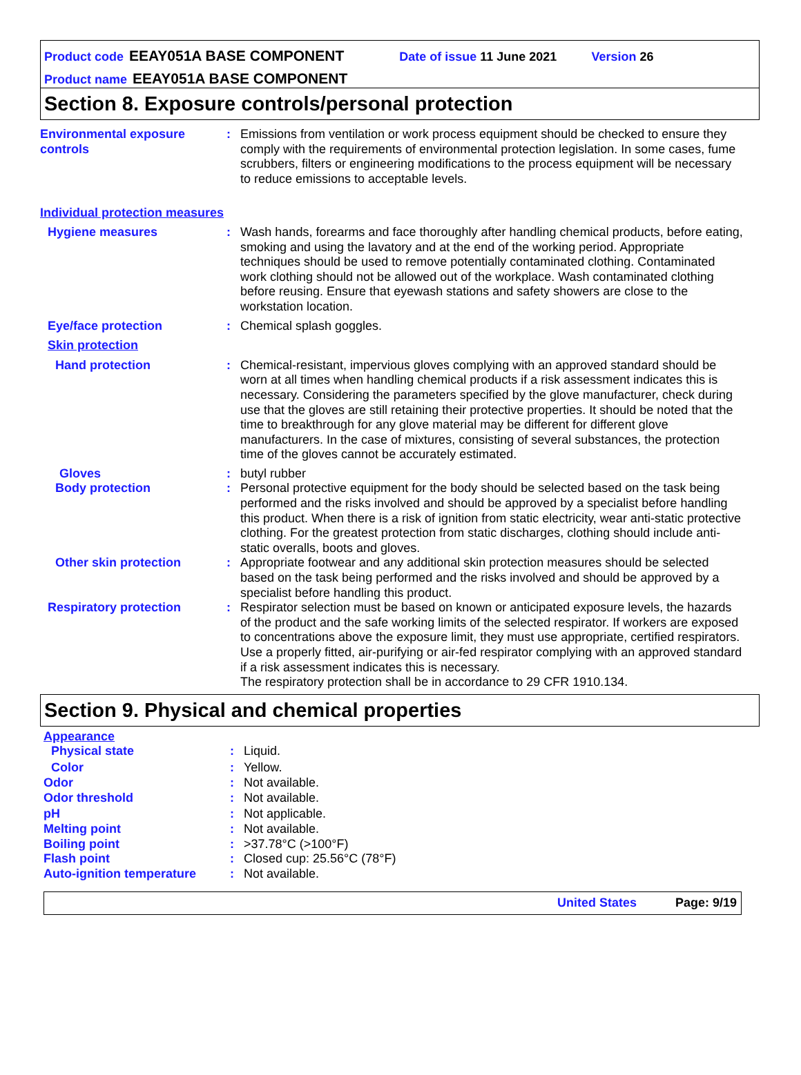Product code EEAY051A BASE COMPONENT Date of issue 11 June 2021 Version 26
Product name EEAY051A BASE COMPONENT
Section 8. Exposure controls/personal protection
Environmental exposure controls
: Emissions from ventilation or work process equipment should be checked to ensure they comply with the requirements of environmental protection legislation. In some cases, fume scrubbers, filters or engineering modifications to the process equipment will be necessary to reduce emissions to acceptable levels.
Individual protection measures
Hygiene measures : Wash hands, forearms and face thoroughly after handling chemical products, before eating, smoking and using the lavatory and at the end of the working period. Appropriate techniques should be used to remove potentially contaminated clothing. Contaminated work clothing should not be allowed out of the workplace. Wash contaminated clothing before reusing. Ensure that eyewash stations and safety showers are close to the workstation location.
Eye/face protection : Chemical splash goggles.
Skin protection
Hand protection : Chemical-resistant, impervious gloves complying with an approved standard should be worn at all times when handling chemical products if a risk assessment indicates this is necessary. Considering the parameters specified by the glove manufacturer, check during use that the gloves are still retaining their protective properties. It should be noted that the time to breakthrough for any glove material may be different for different glove manufacturers. In the case of mixtures, consisting of several substances, the protection time of the gloves cannot be accurately estimated.
Gloves : butyl rubber
Body protection : Personal protective equipment for the body should be selected based on the task being performed and the risks involved and should be approved by a specialist before handling this product. When there is a risk of ignition from static electricity, wear anti-static protective clothing. For the greatest protection from static discharges, clothing should include anti-static overalls, boots and gloves.
Other skin protection : Appropriate footwear and any additional skin protection measures should be selected based on the task being performed and the risks involved and should be approved by a specialist before handling this product.
Respiratory protection : Respirator selection must be based on known or anticipated exposure levels, the hazards of the product and the safe working limits of the selected respirator. If workers are exposed to concentrations above the exposure limit, they must use appropriate, certified respirators. Use a properly fitted, air-purifying or air-fed respirator complying with an approved standard if a risk assessment indicates this is necessary.
The respiratory protection shall be in accordance to 29 CFR 1910.134.
Section 9. Physical and chemical properties
Appearance
Physical state : Liquid.
Color : Yellow.
Odor : Not available.
Odor threshold : Not available.
pH : Not applicable.
Melting point : Not available.
Boiling point : >37.78°C (>100°F)
Flash point : Closed cup: 25.56°C (78°F)
Auto-ignition temperature : Not available.
United States Page: 9/19